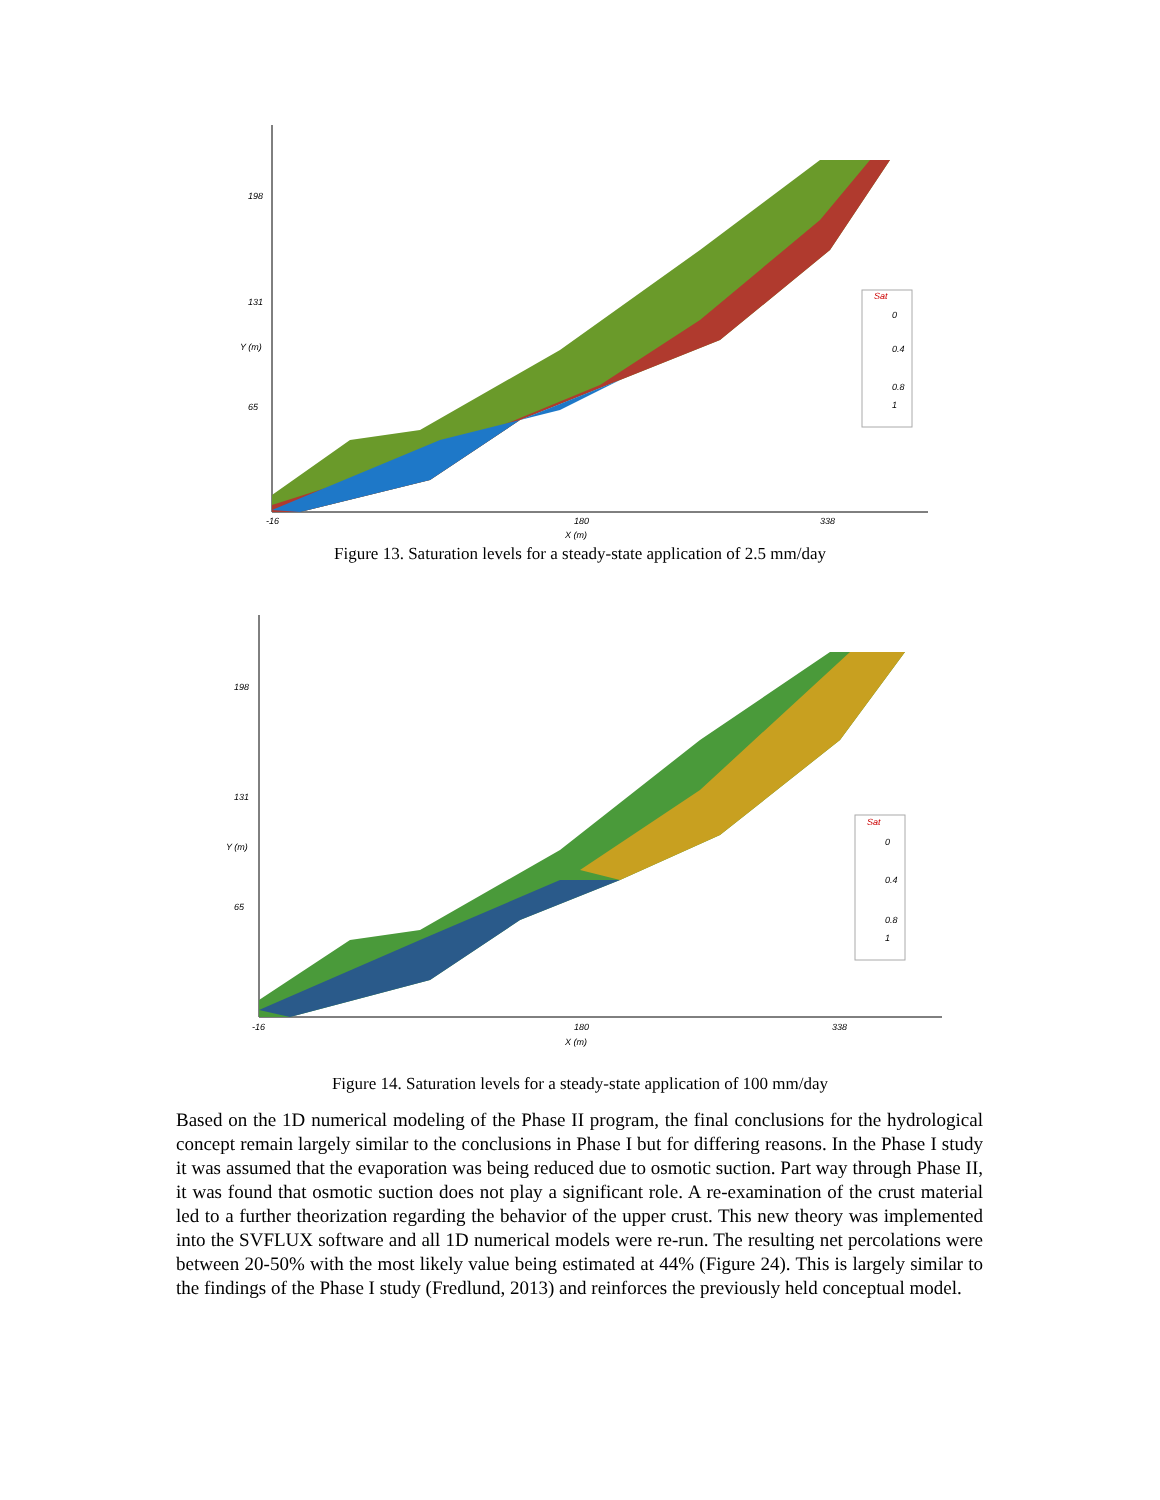Sat
0
0.4
0.8
1
198
131
65
-16
180
338
X (m)
Y (m)
Figure 13. Saturation levels for a steady-state application of 2.5 mm/day
Sat
0
0.4
0.8
1
198
131
65
-16
180
338
X (m)
Y (m)
Figure 14. Saturation levels for a steady-state application of 100 mm/day
Based on the 1D numerical modeling of the Phase II program, the final conclusions for the hydrological concept remain largely similar to the conclusions in Phase I but for differing reasons. In the Phase I study it was assumed that the evaporation was being reduced due to osmotic suction. Part way through Phase II, it was found that osmotic suction does not play a significant role. A re-examination of the crust material led to a further theorization regarding the behavior of the upper crust. This new theory was implemented into the SVFLUX software and all 1D numerical models were re-run. The resulting net percolations were between 20-50% with the most likely value being estimated at 44% (Figure 24). This is largely similar to the findings of the Phase I study (Fredlund, 2013) and reinforces the previously held conceptual model.